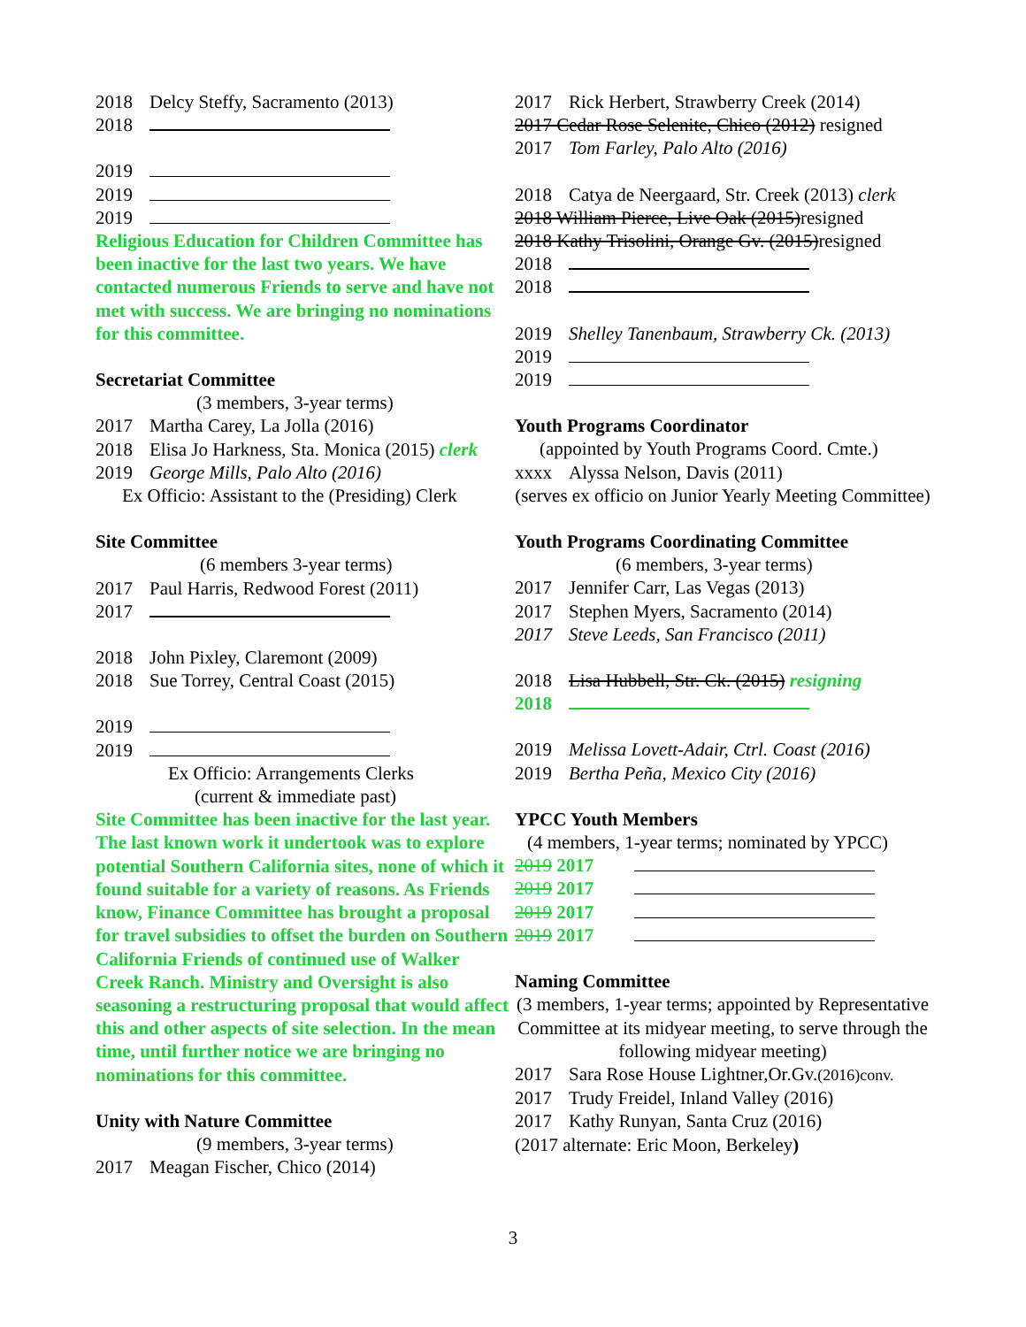2018 Delcy Steffy, Sacramento (2013)
2018
2019
2019
2019
Religious Education for Children Committee has been inactive for the last two years. We have contacted numerous Friends to serve and have not met with success. We are bringing no nominations for this committee.
Secretariat Committee
(3 members, 3-year terms)
2017 Martha Carey, La Jolla (2016)
2018 Elisa Jo Harkness, Sta. Monica (2015) clerk
2019 George Mills, Palo Alto (2016)
Ex Officio: Assistant to the (Presiding) Clerk
Site Committee
(6 members 3-year terms)
2017 Paul Harris, Redwood Forest (2011)
2017
2018 John Pixley, Claremont (2009)
2018 Sue Torrey, Central Coast (2015)
2019
2019
Ex Officio: Arrangements Clerks
(current & immediate past)
Site Committee has been inactive for the last year. The last known work it undertook was to explore potential Southern California sites, none of which it found suitable for a variety of reasons. As Friends know, Finance Committee has brought a proposal for travel subsidies to offset the burden on Southern California Friends of continued use of Walker Creek Ranch. Ministry and Oversight is also seasoning a restructuring proposal that would affect this and other aspects of site selection. In the mean time, until further notice we are bringing no nominations for this committee.
Unity with Nature Committee
(9 members, 3-year terms)
2017 Meagan Fischer, Chico (2014)
2017 Rick Herbert, Strawberry Creek (2014)
2017 Cedar Rose Selenite, Chico (2012) resigned
2017 Tom Farley, Palo Alto (2016)
2018 Catya de Neergaard, Str. Creek (2013) clerk
2018 William Pierce, Live Oak (2015)resigned
2018 Kathy Trisolini, Orange Gv. (2015)resigned
2018
2018
2019 Shelley Tanenbaum, Strawberry Ck. (2013)
2019
2019
Youth Programs Coordinator
(appointed by Youth Programs Coord. Cmte.)
xxxx Alyssa Nelson, Davis (2011)
(serves ex officio on Junior Yearly Meeting Committee)
Youth Programs Coordinating Committee
(6 members, 3-year terms)
2017 Jennifer Carr, Las Vegas (2013)
2017 Stephen Myers, Sacramento (2014)
2017 Steve Leeds, San Francisco (2011)
2018 Lisa Hubbell, Str. Ck. (2015) resigning
2018
2019 Melissa Lovett-Adair, Ctrl. Coast (2016)
2019 Bertha Peña, Mexico City (2016)
YPCC Youth Members
(4 members, 1-year terms; nominated by YPCC)
2019 2017
2019 2017
2019 2017
2019 2017
Naming Committee
(3 members, 1-year terms; appointed by Representative Committee at its midyear meeting, to serve through the following midyear meeting)
2017 Sara Rose House Lightner,Or.Gv.(2016)conv.
2017 Trudy Freidel, Inland Valley (2016)
2017 Kathy Runyan, Santa Cruz (2016)
(2017 alternate: Eric Moon, Berkeley)
3